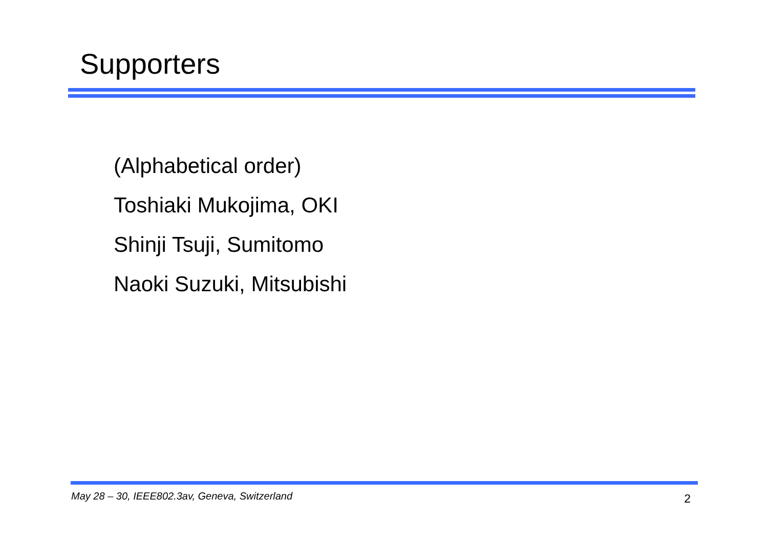Supporters
(Alphabetical order)
Toshiaki Mukojima, OKI
Shinji Tsuji, Sumitomo
Naoki Suzuki, Mitsubishi
May 28 – 30, IEEE802.3av, Geneva, Switzerland 2